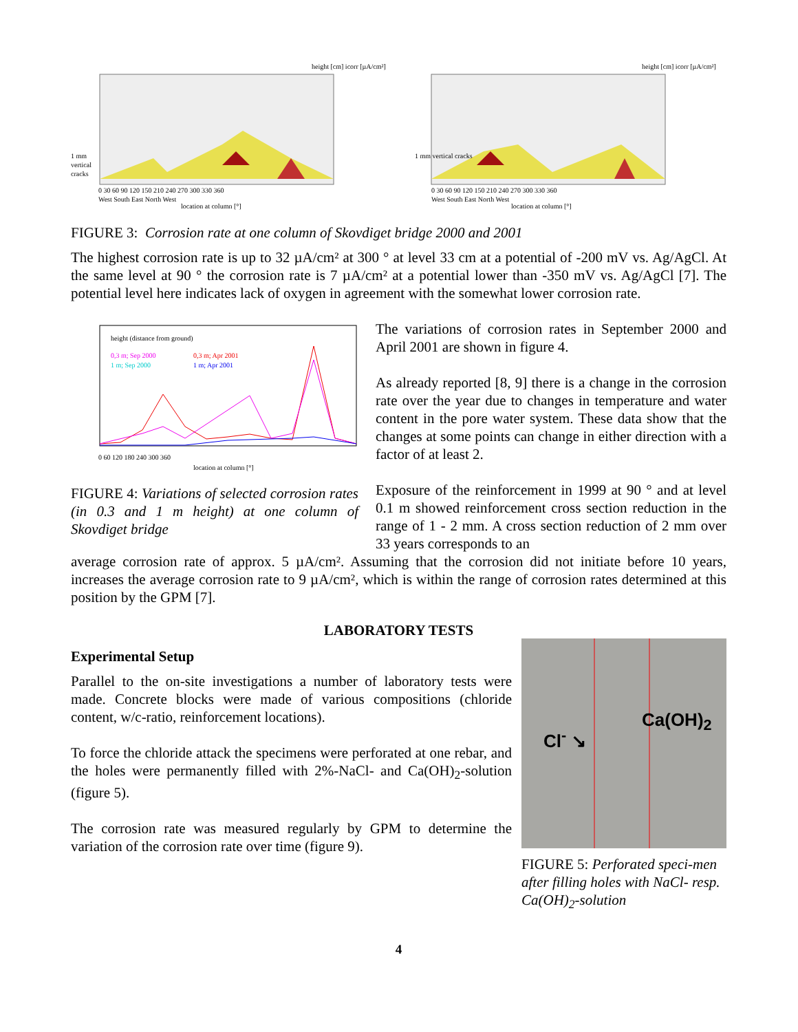height [cm] icorr [µA/cm²]
1 mm
vertical
cracks
0 30 60 90 120 150 210 240 270 300 330 360
West South East North West
location at column [°]
height [cm] icorr [µA/cm²]
1 mm vertical cracks
0 30 60 90 120 150 210 240 270 300 330 360
West South East North West
location at column [°]
FIGURE 3: Corrosion rate at one column of Skovdiget bridge 2000 and 2001
The highest corrosion rate is up to 32 µA/cm² at 300 ° at level 33 cm at a potential of -200 mV vs. Ag/AgCl. At the same level at 90 ° the corrosion rate is 7 µA/cm² at a potential lower than -350 mV vs. Ag/AgCl [7]. The potential level here indicates lack of oxygen in agreement with the somewhat lower corrosion rate.
height (distance from ground)
0,3 m; Sep 2000
0,3 m; Apr 2001
1 m; Sep 2000
1 m; Apr 2001
0 60 120 180 240 300 360
location at column [°]
FIGURE 4: Variations of selected corrosion rates (in 0.3 and 1 m height) at one column of Skovdiget bridge
The variations of corrosion rates in September 2000 and April 2001 are shown in figure 4.
As already reported [8, 9] there is a change in the corrosion rate over the year due to changes in temperature and water content in the pore water system. These data show that the changes at some points can change in either direction with a factor of at least 2.
Exposure of the reinforcement in 1999 at 90 ° and at level 0.1 m showed reinforcement cross section reduction in the range of 1 - 2 mm. A cross section reduction of 2 mm over 33 years corresponds to an
average corrosion rate of approx. 5 µA/cm². Assuming that the corrosion did not initiate before 10 years, increases the average corrosion rate to 9 µA/cm², which is within the range of corrosion rates determined at this position by the GPM [7].
LABORATORY TESTS
Experimental Setup
Parallel to the on-site investigations a number of laboratory tests were made. Concrete blocks were made of various compositions (chloride content, w/c-ratio, reinforcement locations).
To force the chloride attack the specimens were perforated at one rebar, and the holes were permanently filled with 2%-NaCl- and Ca(OH)<sub>2</sub>-solution (figure 5).
The corrosion rate was measured regularly by GPM to determine the variation of the corrosion rate over time (figure 9).
Cl<sup>-</sup> ↘
Ca(OH)<sub>2</sub>
FIGURE 5: Perforated speci-men after filling holes with NaCl- resp. Ca(OH)<sub>2</sub>-solution
4